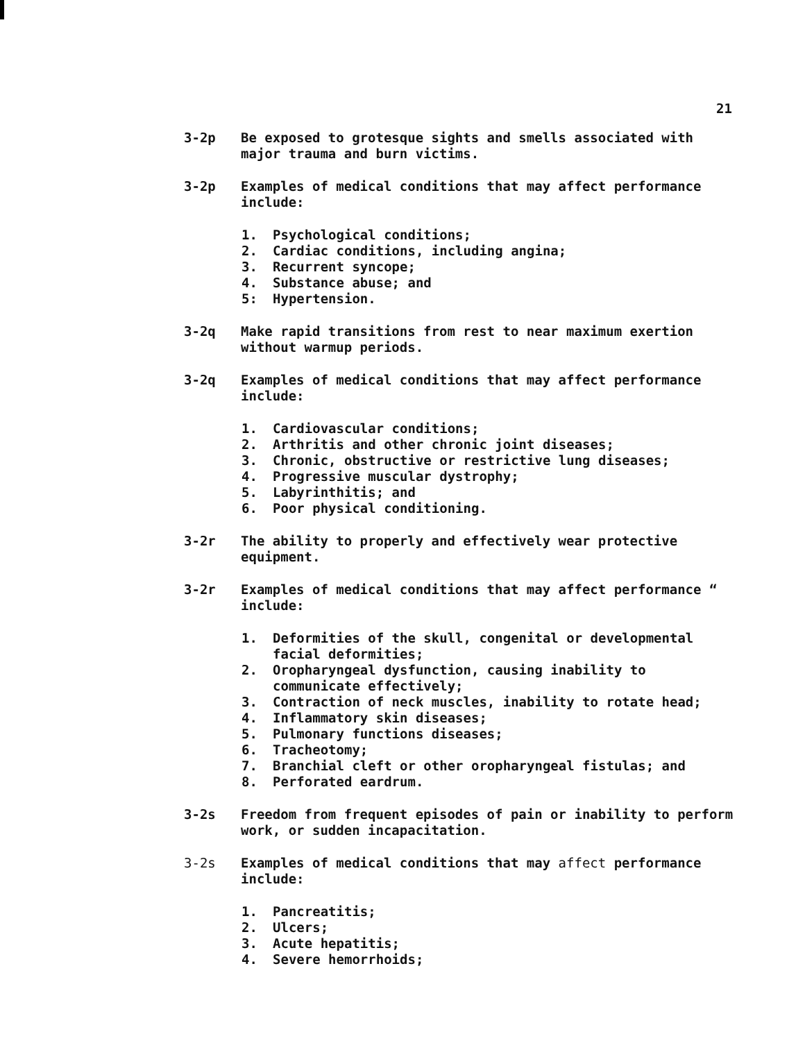21
3-2p
Be exposed to grotesque sights and smells associated with major trauma and burn victims.
3-2p
Examples of medical conditions that may affect performance include:
1. Psychological conditions;
2. Cardiac conditions, including angina;
3. Recurrent syncope;
4. Substance abuse; and
5: Hypertension.
3-2q
Make rapid transitions from rest to near maximum exertion without warmup periods.
3-2q
Examples of medical conditions that may affect performance include:
1. Cardiovascular conditions;
2. Arthritis and other chronic joint diseases;
3. Chronic, obstructive or restrictive lung diseases;
4. Progressive muscular dystrophy;
5. Labyrinthitis; and
6. Poor physical conditioning.
3-2r
The ability to properly and effectively wear protective equipment.
3-2r
Examples of medical conditions that may affect performance “ include:
1. Deformities of the skull, congenital or developmental facial deformities;
2. Oropharyngeal dysfunction, causing inability to communicate effectively;
3. Contraction of neck muscles, inability to rotate head;
4. Inflammatory skin diseases;
5. Pulmonary functions diseases;
6. Tracheotomy;
7. Branchial cleft or other oropharyngeal fistulas; and
8. Perforated eardrum.
3-2s
Freedom from frequent episodes of pain or inability to perform work, or sudden incapacitation.
3-2s
Examples of medical conditions that may affect performance include:
1. Pancreatitis;
2. Ulcers;
3. Acute hepatitis;
4. Severe hemorrhoids;